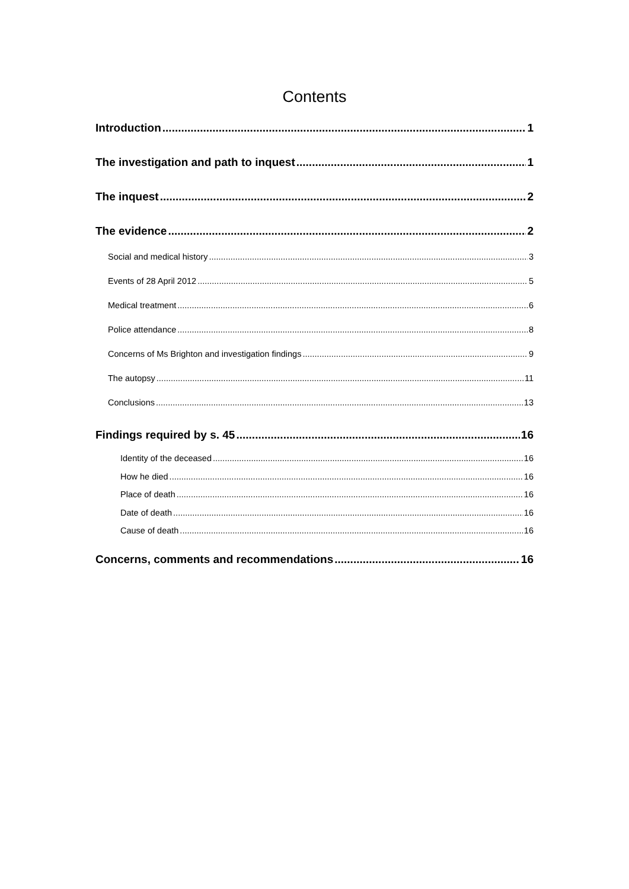Contents
Introduction 1
The investigation and path to inquest 1
The inquest 2
The evidence 2
Social and medical history 3
Events of 28 April 2012 5
Medical treatment 6
Police attendance 8
Concerns of Ms Brighton and investigation findings 9
The autopsy 11
Conclusions 13
Findings required by s. 45 16
Identity of the deceased 16
How he died 16
Place of death 16
Date of death 16
Cause of death 16
Concerns, comments and recommendations 16